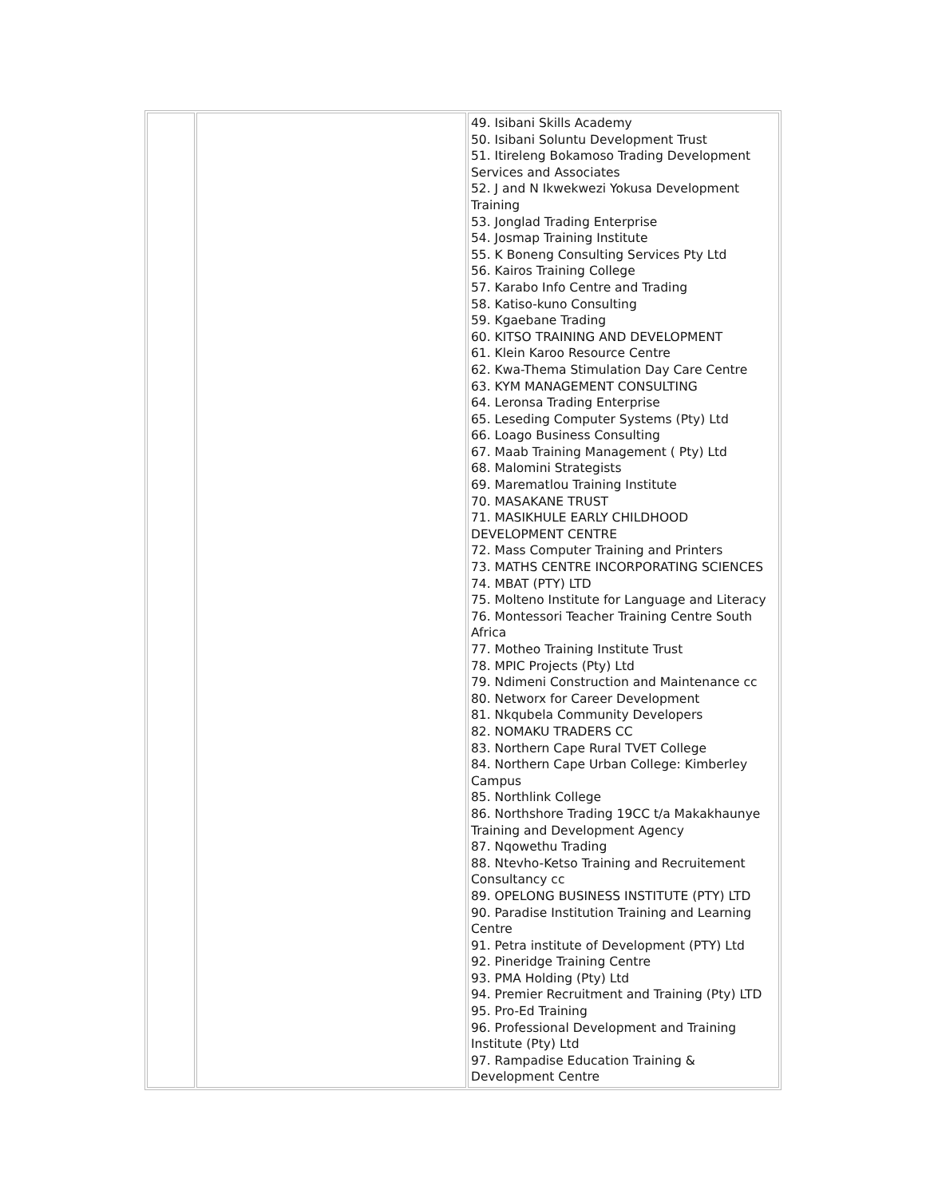| | | 49. Isibani Skills Academy 50. Isibani Soluntu Development Trust 51. Itireleng Bokamoso Trading Development Services and Associates 52. J and N Ikwekwezi Yokusa Development Training 53. Jonglad Trading Enterprise 54. Josmap Training Institute 55. K Boneng Consulting Services Pty Ltd 56. Kairos Training College 57. Karabo Info Centre and Trading 58. Katiso-kuno Consulting 59. Kgaebane Trading 60. KITSO TRAINING AND DEVELOPMENT 61. Klein Karoo Resource Centre 62. Kwa-Thema Stimulation Day Care Centre 63. KYM MANAGEMENT CONSULTING 64. Leronsa Trading Enterprise 65. Leseding Computer Systems (Pty) Ltd 66. Loago Business Consulting 67. Maab Training Management ( Pty) Ltd 68. Malomini Strategists 69. Marematlou Training Institute 70. MASAKANE TRUST 71. MASIKHULE EARLY CHILDHOOD DEVELOPMENT CENTRE 72. Mass Computer Training and Printers 73. MATHS CENTRE INCORPORATING SCIENCES 74. MBAT (PTY) LTD 75. Molteno Institute for Language and Literacy 76. Montessori Teacher Training Centre South Africa 77. Motheo Training Institute Trust 78. MPIC Projects (Pty) Ltd 79. Ndimeni Construction and Maintenance cc 80. Networx for Career Development 81. Nkqubela Community Developers 82. NOMAKU TRADERS CC 83. Northern Cape Rural TVET College 84. Northern Cape Urban College: Kimberley Campus 85. Northlink College 86. Northshore Trading 19CC t/a Makakhaunye Training and Development Agency 87. Nqowethu Trading 88. Ntevho-Ketso Training and Recruitement Consultancy cc 89. OPELONG BUSINESS INSTITUTE (PTY) LTD 90. Paradise Institution Training and Learning Centre 91. Petra institute of Development (PTY) Ltd 92. Pineridge Training Centre 93. PMA Holding (Pty) Ltd 94. Premier Recruitment and Training (Pty) LTD 95. Pro-Ed Training 96. Professional Development and Training Institute (Pty) Ltd 97. Rampadise Education Training & Development Centre |